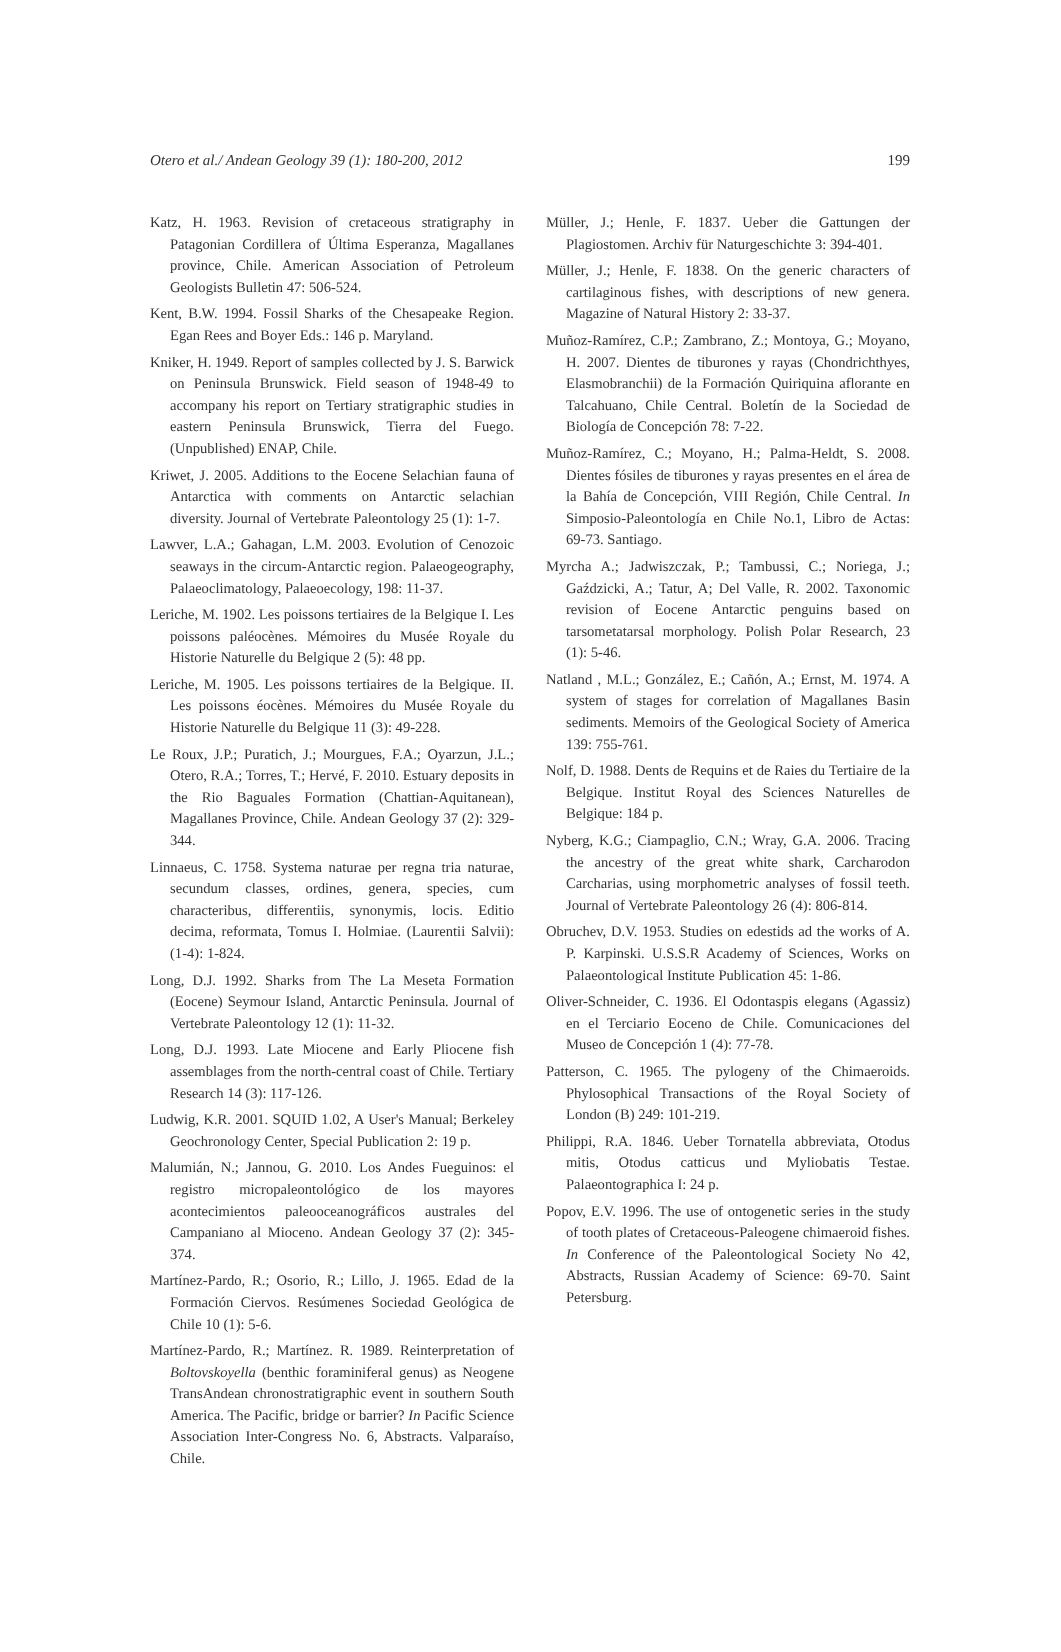Otero et al./ Andean Geology 39 (1): 180-200, 2012 199
Katz, H. 1963. Revision of cretaceous stratigraphy in Patagonian Cordillera of Última Esperanza, Magallanes province, Chile. American Association of Petroleum Geologists Bulletin 47: 506-524.
Kent, B.W. 1994. Fossil Sharks of the Chesapeake Region. Egan Rees and Boyer Eds.: 146 p. Maryland.
Kniker, H. 1949. Report of samples collected by J. S. Barwick on Peninsula Brunswick. Field season of 1948-49 to accompany his report on Tertiary stratigraphic studies in eastern Peninsula Brunswick, Tierra del Fuego. (Unpublished) ENAP, Chile.
Kriwet, J. 2005. Additions to the Eocene Selachian fauna of Antarctica with comments on Antarctic selachian diversity. Journal of Vertebrate Paleontology 25 (1): 1-7.
Lawver, L.A.; Gahagan, L.M. 2003. Evolution of Cenozoic seaways in the circum-Antarctic region. Palaeogeography, Palaeoclimatology, Palaeoecology, 198: 11-37.
Leriche, M. 1902. Les poissons tertiaires de la Belgique I. Les poissons paléocènes. Mémoires du Musée Royale du Historie Naturelle du Belgique 2 (5): 48 pp.
Leriche, M. 1905. Les poissons tertiaires de la Belgique. II. Les poissons éocènes. Mémoires du Musée Royale du Historie Naturelle du Belgique 11 (3): 49-228.
Le Roux, J.P.; Puratich, J.; Mourgues, F.A.; Oyarzun, J.L.; Otero, R.A.; Torres, T.; Hervé, F. 2010. Estuary deposits in the Rio Baguales Formation (Chattian-Aquitanean), Magallanes Province, Chile. Andean Geology 37 (2): 329-344.
Linnaeus, C. 1758. Systema naturae per regna tria naturae, secundum classes, ordines, genera, species, cum characteribus, differentiis, synonymis, locis. Editio decima, reformata, Tomus I. Holmiae. (Laurentii Salvii): (1-4): 1-824.
Long, D.J. 1992. Sharks from The La Meseta Formation (Eocene) Seymour Island, Antarctic Peninsula. Journal of Vertebrate Paleontology 12 (1): 11-32.
Long, D.J. 1993. Late Miocene and Early Pliocene fish assemblages from the north-central coast of Chile. Tertiary Research 14 (3): 117-126.
Ludwig, K.R. 2001. SQUID 1.02, A User's Manual; Berkeley Geochronology Center, Special Publication 2: 19 p.
Malumián, N.; Jannou, G. 2010. Los Andes Fueguinos: el registro micropaleontológico de los mayores acontecimientos paleooceanográficos australes del Campaniano al Mioceno. Andean Geology 37 (2): 345-374.
Martínez-Pardo, R.; Osorio, R.; Lillo, J. 1965. Edad de la Formación Ciervos. Resúmenes Sociedad Geológica de Chile 10 (1): 5-6.
Martínez-Pardo, R.; Martínez. R. 1989. Reinterpretation of Boltovskoyella (benthic foraminiferal genus) as Neogene TransAndean chronostratigraphic event in southern South America. The Pacific, bridge or barrier? In Pacific Science Association Inter-Congress No. 6, Abstracts. Valparaíso, Chile.
Müller, J.; Henle, F. 1837. Ueber die Gattungen der Plagiostomen. Archiv für Naturgeschichte 3: 394-401.
Müller, J.; Henle, F. 1838. On the generic characters of cartilaginous fishes, with descriptions of new genera. Magazine of Natural History 2: 33-37.
Muñoz-Ramírez, C.P.; Zambrano, Z.; Montoya, G.; Moyano, H. 2007. Dientes de tiburones y rayas (Chondrichthyes, Elasmobranchii) de la Formación Quiriquina aflorante en Talcahuano, Chile Central. Boletín de la Sociedad de Biología de Concepción 78: 7-22.
Muñoz-Ramírez, C.; Moyano, H.; Palma-Heldt, S. 2008. Dientes fósiles de tiburones y rayas presentes en el área de la Bahía de Concepción, VIII Región, Chile Central. In Simposio-Paleontología en Chile No.1, Libro de Actas: 69-73. Santiago.
Myrcha A.; Jadwiszczak, P.; Tambussi, C.; Noriega, J.; Gaździcki, A.; Tatur, A; Del Valle, R. 2002. Taxonomic revision of Eocene Antarctic penguins based on tarsometatarsal morphology. Polish Polar Research, 23 (1): 5-46.
Natland , M.L.; González, E.; Cañón, A.; Ernst, M. 1974. A system of stages for correlation of Magallanes Basin sediments. Memoirs of the Geological Society of America 139: 755-761.
Nolf, D. 1988. Dents de Requins et de Raies du Tertiaire de la Belgique. Institut Royal des Sciences Naturelles de Belgique: 184 p.
Nyberg, K.G.; Ciampaglio, C.N.; Wray, G.A. 2006. Tracing the ancestry of the great white shark, Carcharodon Carcharias, using morphometric analyses of fossil teeth. Journal of Vertebrate Paleontology 26 (4): 806-814.
Obruchev, D.V. 1953. Studies on edestids ad the works of A. P. Karpinski. U.S.S.R Academy of Sciences, Works on Palaeontological Institute Publication 45: 1-86.
Oliver-Schneider, C. 1936. El Odontaspis elegans (Agassiz) en el Terciario Eoceno de Chile. Comunicaciones del Museo de Concepción 1 (4): 77-78.
Patterson, C. 1965. The pylogeny of the Chimaeroids. Phylosophical Transactions of the Royal Society of London (B) 249: 101-219.
Philippi, R.A. 1846. Ueber Tornatella abbreviata, Otodus mitis, Otodus catticus und Myliobatis Testae. Palaeontographica I: 24 p.
Popov, E.V. 1996. The use of ontogenetic series in the study of tooth plates of Cretaceous-Paleogene chimaeroid fishes. In Conference of the Paleontological Society No 42, Abstracts, Russian Academy of Science: 69-70. Saint Petersburg.